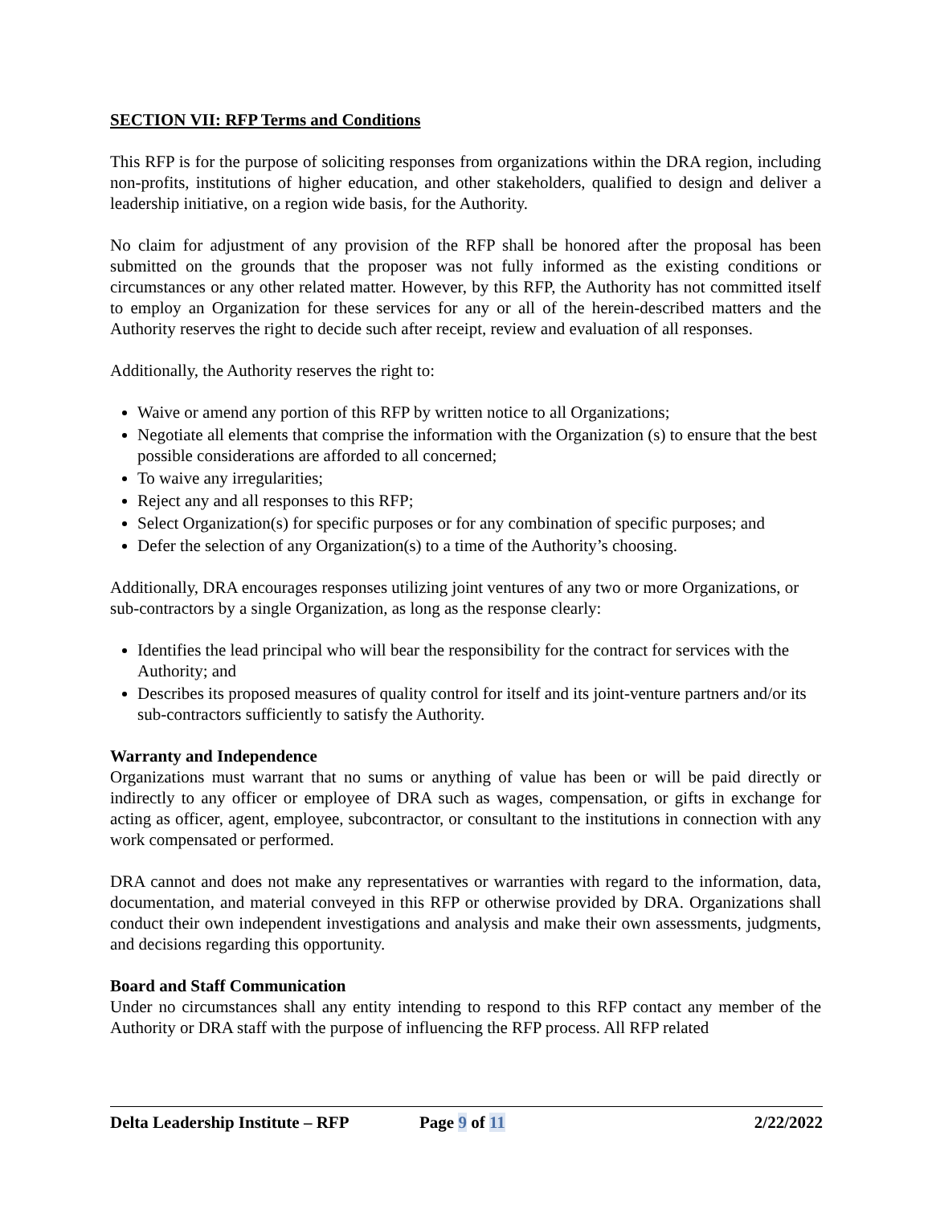SECTION VII: RFP Terms and Conditions
This RFP is for the purpose of soliciting responses from organizations within the DRA region, including non-profits, institutions of higher education, and other stakeholders, qualified to design and deliver a leadership initiative, on a region wide basis, for the Authority.
No claim for adjustment of any provision of the RFP shall be honored after the proposal has been submitted on the grounds that the proposer was not fully informed as the existing conditions or circumstances or any other related matter. However, by this RFP, the Authority has not committed itself to employ an Organization for these services for any or all of the herein-described matters and the Authority reserves the right to decide such after receipt, review and evaluation of all responses.
Additionally, the Authority reserves the right to:
Waive or amend any portion of this RFP by written notice to all Organizations;
Negotiate all elements that comprise the information with the Organization (s) to ensure that the best possible considerations are afforded to all concerned;
To waive any irregularities;
Reject any and all responses to this RFP;
Select Organization(s) for specific purposes or for any combination of specific purposes; and
Defer the selection of any Organization(s) to a time of the Authority’s choosing.
Additionally, DRA encourages responses utilizing joint ventures of any two or more Organizations, or sub-contractors by a single Organization, as long as the response clearly:
Identifies the lead principal who will bear the responsibility for the contract for services with the Authority; and
Describes its proposed measures of quality control for itself and its joint-venture partners and/or its sub-contractors sufficiently to satisfy the Authority.
Warranty and Independence
Organizations must warrant that no sums or anything of value has been or will be paid directly or indirectly to any officer or employee of DRA such as wages, compensation, or gifts in exchange for acting as officer, agent, employee, subcontractor, or consultant to the institutions in connection with any work compensated or performed.
DRA cannot and does not make any representatives or warranties with regard to the information, data, documentation, and material conveyed in this RFP or otherwise provided by DRA. Organizations shall conduct their own independent investigations and analysis and make their own assessments, judgments, and decisions regarding this opportunity.
Board and Staff Communication
Under no circumstances shall any entity intending to respond to this RFP contact any member of the Authority or DRA staff with the purpose of influencing the RFP process. All RFP related
Delta Leadership Institute – RFP
Page 9 of 11 2/22/2022